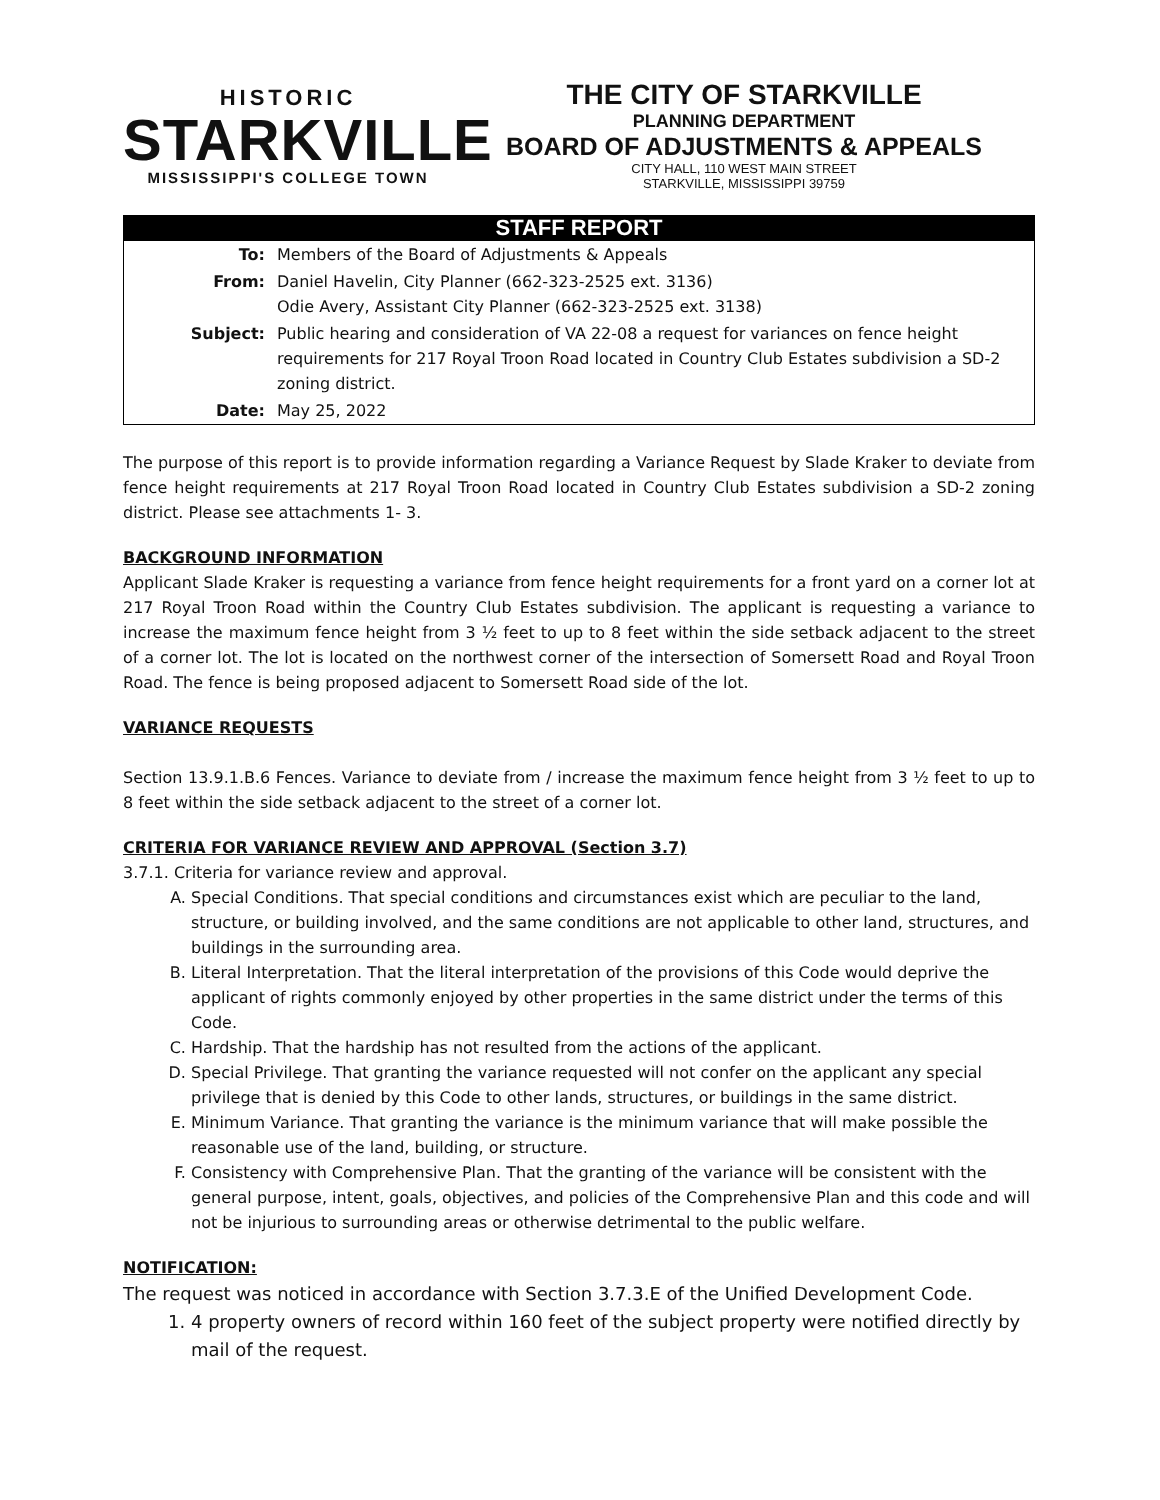HISTORIC
STARKVILLE
MISSISSIPPI'S COLLEGE TOWN
THE CITY OF STARKVILLE
PLANNING DEPARTMENT
BOARD OF ADJUSTMENTS & APPEALS
CITY HALL, 110 WEST MAIN STREET
STARKVILLE, MISSISSIPPI 39759
STAFF REPORT
| To: | Members of the Board of Adjustments & Appeals |
| From: | Daniel Havelin, City Planner (662-323-2525 ext. 3136) Odie Avery, Assistant City Planner (662-323-2525 ext. 3138) |
| Subject: | Public hearing and consideration of VA 22-08 a request for variances on fence height requirements for 217 Royal Troon Road located in Country Club Estates subdivision a SD-2 zoning district. |
| Date: | May 25, 2022 |
The purpose of this report is to provide information regarding a Variance Request by Slade Kraker to deviate from fence height requirements at 217 Royal Troon Road located in Country Club Estates subdivision a SD-2 zoning district. Please see attachments 1- 3.
BACKGROUND INFORMATION
Applicant Slade Kraker is requesting a variance from fence height requirements for a front yard on a corner lot at 217 Royal Troon Road within the Country Club Estates subdivision. The applicant is requesting a variance to increase the maximum fence height from 3 ½ feet to up to 8 feet within the side setback adjacent to the street of a corner lot. The lot is located on the northwest corner of the intersection of Somersett Road and Royal Troon Road. The fence is being proposed adjacent to Somersett Road side of the lot.
VARIANCE REQUESTS
Section 13.9.1.B.6 Fences. Variance to deviate from / increase the maximum fence height from 3 ½ feet to up to 8 feet within the side setback adjacent to the street of a corner lot.
CRITERIA FOR VARIANCE REVIEW AND APPROVAL (Section 3.7)
3.7.1. Criteria for variance review and approval.
A. Special Conditions. That special conditions and circumstances exist which are peculiar to the land, structure, or building involved, and the same conditions are not applicable to other land, structures, and buildings in the surrounding area.
B. Literal Interpretation. That the literal interpretation of the provisions of this Code would deprive the applicant of rights commonly enjoyed by other properties in the same district under the terms of this Code.
C. Hardship. That the hardship has not resulted from the actions of the applicant.
D. Special Privilege. That granting the variance requested will not confer on the applicant any special privilege that is denied by this Code to other lands, structures, or buildings in the same district.
E. Minimum Variance. That granting the variance is the minimum variance that will make possible the reasonable use of the land, building, or structure.
F. Consistency with Comprehensive Plan. That the granting of the variance will be consistent with the general purpose, intent, goals, objectives, and policies of the Comprehensive Plan and this code and will not be injurious to surrounding areas or otherwise detrimental to the public welfare.
NOTIFICATION:
The request was noticed in accordance with Section 3.7.3.E of the Unified Development Code.
1. 4 property owners of record within 160 feet of the subject property were notified directly by mail of the request.